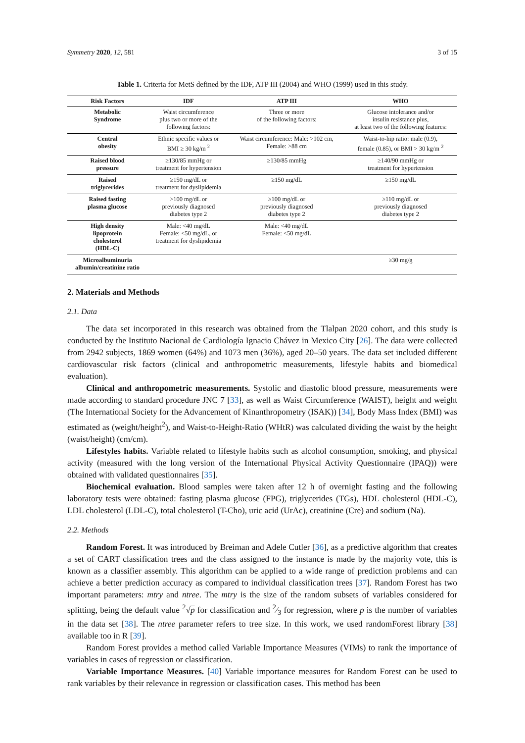Symmetry 2020, 12, 581 3 of 15
Table 1. Criteria for MetS defined by the IDF, ATP III (2004) and WHO (1999) used in this study.
| Risk Factors | IDF | ATP III | WHO |
| --- | --- | --- | --- |
| Metabolic Syndrome | Waist circumference plus two or more of the following factors: | Three or more of the following factors: | Glucose intolerance and/or insulin resistance plus, at least two of the following features: |
| Central obesity | Ethnic specific values or BMI ≥ 30 kg/m <sup>2</sup> | Waist circumference: Male: >102 cm, Female: >88 cm | Waist-to-hip ratio: male (0.9), female (0.85), or BMI > 30 kg/m <sup>2</sup> |
| Raised blood pressure | ≥130/85 mmHg or treatment for hypertension | ≥130/85 mmHg | ≥140/90 mmHg or treatment for hypertension |
| Raised triglycerides | ≥150 mg/dL or treatment for dyslipidemia | ≥150 mg/dL | ≥150 mg/dL |
| Raised fasting plasma glucose | >100 mg/dL or previously diagnosed diabetes type 2 | ≥100 mg/dL or previously diagnosed diabetes type 2 | ≥110 mg/dL or previously diagnosed diabetes type 2 |
| High density lipoprotein cholesterol (HDL-C) | Male: <40 mg/dL Female: <50 mg/dL, or treatment for dyslipidemia | Male: <40 mg/dL Female: <50 mg/dL | |
| Microalbuminuria albumin/creatinine ratio | | | ≥30 mg/g |
2. Materials and Methods
2.1. Data
The data set incorporated in this research was obtained from the Tlalpan 2020 cohort, and this study is conducted by the Instituto Nacional de Cardiología Ignacio Chávez in Mexico City [26]. The data were collected from 2942 subjects, 1869 women (64%) and 1073 men (36%), aged 20–50 years. The data set included different cardiovascular risk factors (clinical and anthropometric measurements, lifestyle habits and biomedical evaluation).
Clinical and anthropometric measurements. Systolic and diastolic blood pressure, measurements were made according to standard procedure JNC 7 [33], as well as Waist Circumference (WAIST), height and weight (The International Society for the Advancement of Kinanthropometry (ISAK)) [34], Body Mass Index (BMI) was estimated as (weight/height<sup>2</sup>), and Waist-to-Height-Ratio (WHtR) was calculated dividing the waist by the height (waist/height) (cm/cm).
Lifestyles habits. Variable related to lifestyle habits such as alcohol consumption, smoking, and physical activity (measured with the long version of the International Physical Activity Questionnaire (IPAQ)) were obtained with validated questionnaires [35].
Biochemical evaluation. Blood samples were taken after 12 h of overnight fasting and the following laboratory tests were obtained: fasting plasma glucose (FPG), triglycerides (TGs), HDL cholesterol (HDL-C), LDL cholesterol (LDL-C), total cholesterol (T-Cho), uric acid (UrAc), creatinine (Cre) and sodium (Na).
2.2. Methods
Random Forest. It was introduced by Breiman and Adele Cutler [36], as a predictive algorithm that creates a set of CART classification trees and the class assigned to the instance is made by the majority vote, this is known as a classifier assembly. This algorithm can be applied to a wide range of prediction problems and can achieve a better prediction accuracy as compared to individual classification trees [37]. Random Forest has two important parameters: mtry and ntree. The mtry is the size of the random subsets of variables considered for splitting, being the default value <sup>2</sup>√p for classification and 2⁄3 for regression, where p is the number of variables in the data set [38]. The ntree parameter refers to tree size. In this work, we used randomForest library [38] available too in R [39].
Random Forest provides a method called Variable Importance Measures (VIMs) to rank the importance of variables in cases of regression or classification.
Variable Importance Measures. [40] Variable importance measures for Random Forest can be used to rank variables by their relevance in regression or classification cases. This method has been